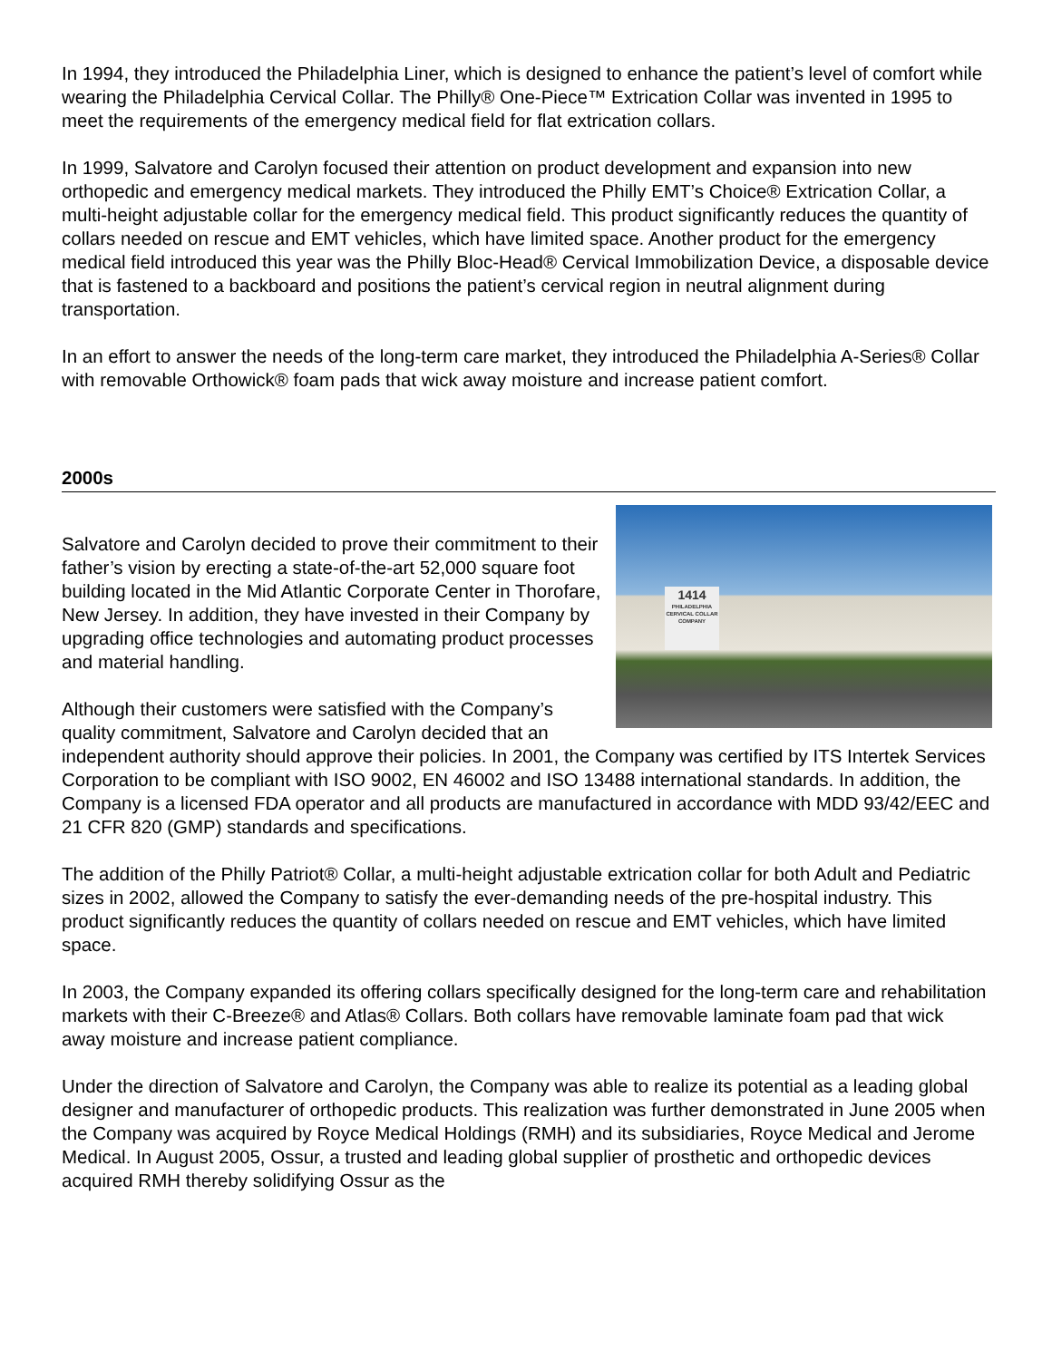In 1994, they introduced the Philadelphia Liner, which is designed to enhance the patient’s level of comfort while wearing the Philadelphia Cervical Collar. The Philly® One-Piece™ Extrication Collar was invented in 1995 to meet the requirements of the emergency medical field for flat extrication collars.
In 1999, Salvatore and Carolyn focused their attention on product development and expansion into new orthopedic and emergency medical markets. They introduced the Philly EMT’s Choice® Extrication Collar, a multi-height adjustable collar for the emergency medical field. This product significantly reduces the quantity of collars needed on rescue and EMT vehicles, which have limited space. Another product for the emergency medical field introduced this year was the Philly Bloc-Head® Cervical Immobilization Device, a disposable device that is fastened to a backboard and positions the patient’s cervical region in neutral alignment during transportation.
In an effort to answer the needs of the long-term care market, they introduced the Philadelphia A-Series® Collar with removable Orthowick® foam pads that wick away moisture and increase patient comfort.
2000s
1414
PHILADELPHIA CERVICAL COLLAR COMPANY
Salvatore and Carolyn decided to prove their commitment to their father’s vision by erecting a state-of-the-art 52,000 square foot building located in the Mid Atlantic Corporate Center in Thorofare, New Jersey. In addition, they have invested in their Company by upgrading office technologies and automating product processes and material handling.
Although their customers were satisfied with the Company’s quality commitment, Salvatore and Carolyn decided that an independent authority should approve their policies. In 2001, the Company was certified by ITS Intertek Services Corporation to be compliant with ISO 9002, EN 46002 and ISO 13488 international standards. In addition, the Company is a licensed FDA operator and all products are manufactured in accordance with MDD 93/42/EEC and 21 CFR 820 (GMP) standards and specifications.
The addition of the Philly Patriot® Collar, a multi-height adjustable extrication collar for both Adult and Pediatric sizes in 2002, allowed the Company to satisfy the ever-demanding needs of the pre-hospital industry. This product significantly reduces the quantity of collars needed on rescue and EMT vehicles, which have limited space.
In 2003, the Company expanded its offering collars specifically designed for the long-term care and rehabilitation markets with their C-Breeze® and Atlas® Collars. Both collars have removable laminate foam pad that wick away moisture and increase patient compliance.
Under the direction of Salvatore and Carolyn, the Company was able to realize its potential as a leading global designer and manufacturer of orthopedic products. This realization was further demonstrated in June 2005 when the Company was acquired by Royce Medical Holdings (RMH) and its subsidiaries, Royce Medical and Jerome Medical. In August 2005, Ossur, a trusted and leading global supplier of prosthetic and orthopedic devices acquired RMH thereby solidifying Ossur as the